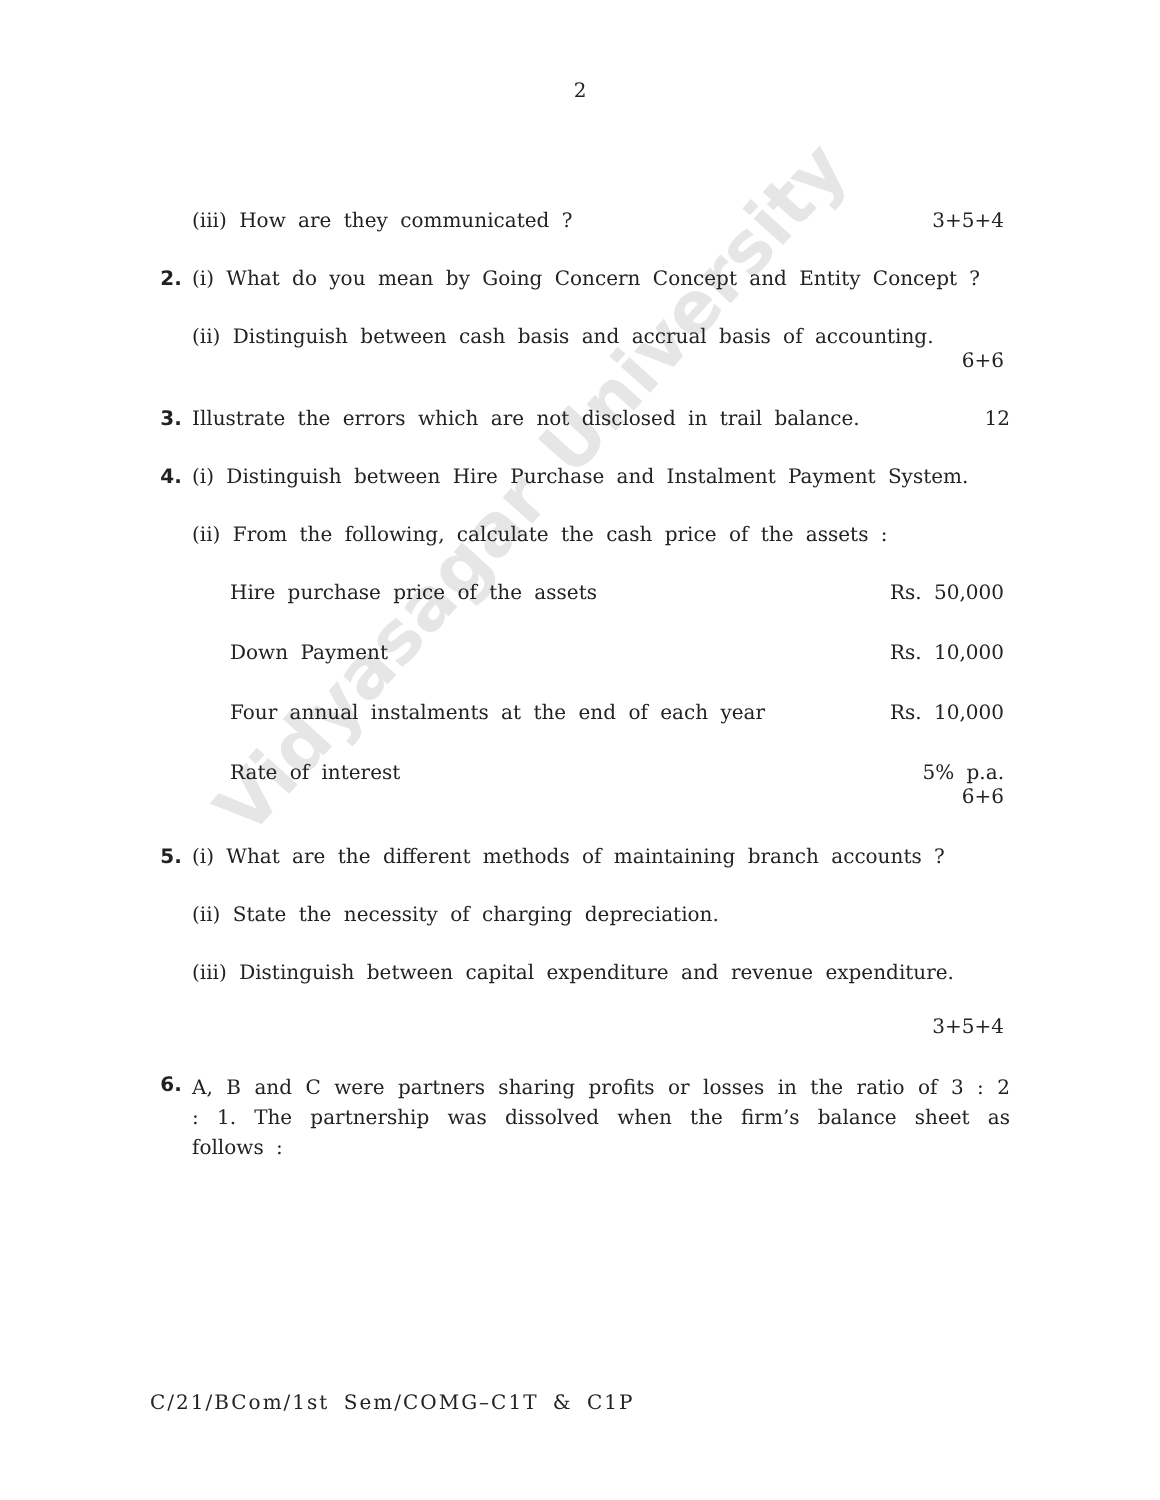Vidyasagar University
2
(iii) How are they communicated ? 3+5+4
2. (i) What do you mean by Going Concern Concept and Entity Concept ?
(ii) Distinguish between cash basis and accrual basis of accounting.
6+6
3. Illustrate the errors which are not disclosed in trail balance. 12
4. (i) Distinguish between Hire Purchase and Instalment Payment System.
(ii) From the following, calculate the cash price of the assets :
Hire purchase price of the assets Rs. 50,000
Down Payment Rs. 10,000
Four annual instalments at the end of each year Rs. 10,000
Rate of interest 5% p.a.
6+6
5. (i) What are the different methods of maintaining branch accounts ?
(ii) State the necessity of charging depreciation.
(iii) Distinguish between capital expenditure and revenue expenditure.
3+5+4
6.
A, B and C were partners sharing profits or losses in the ratio of 3 : 2 : 1. The partnership was dissolved when the firm’s balance sheet as follows :
C/21/BCom/1st Sem/COMG–C1T & C1P